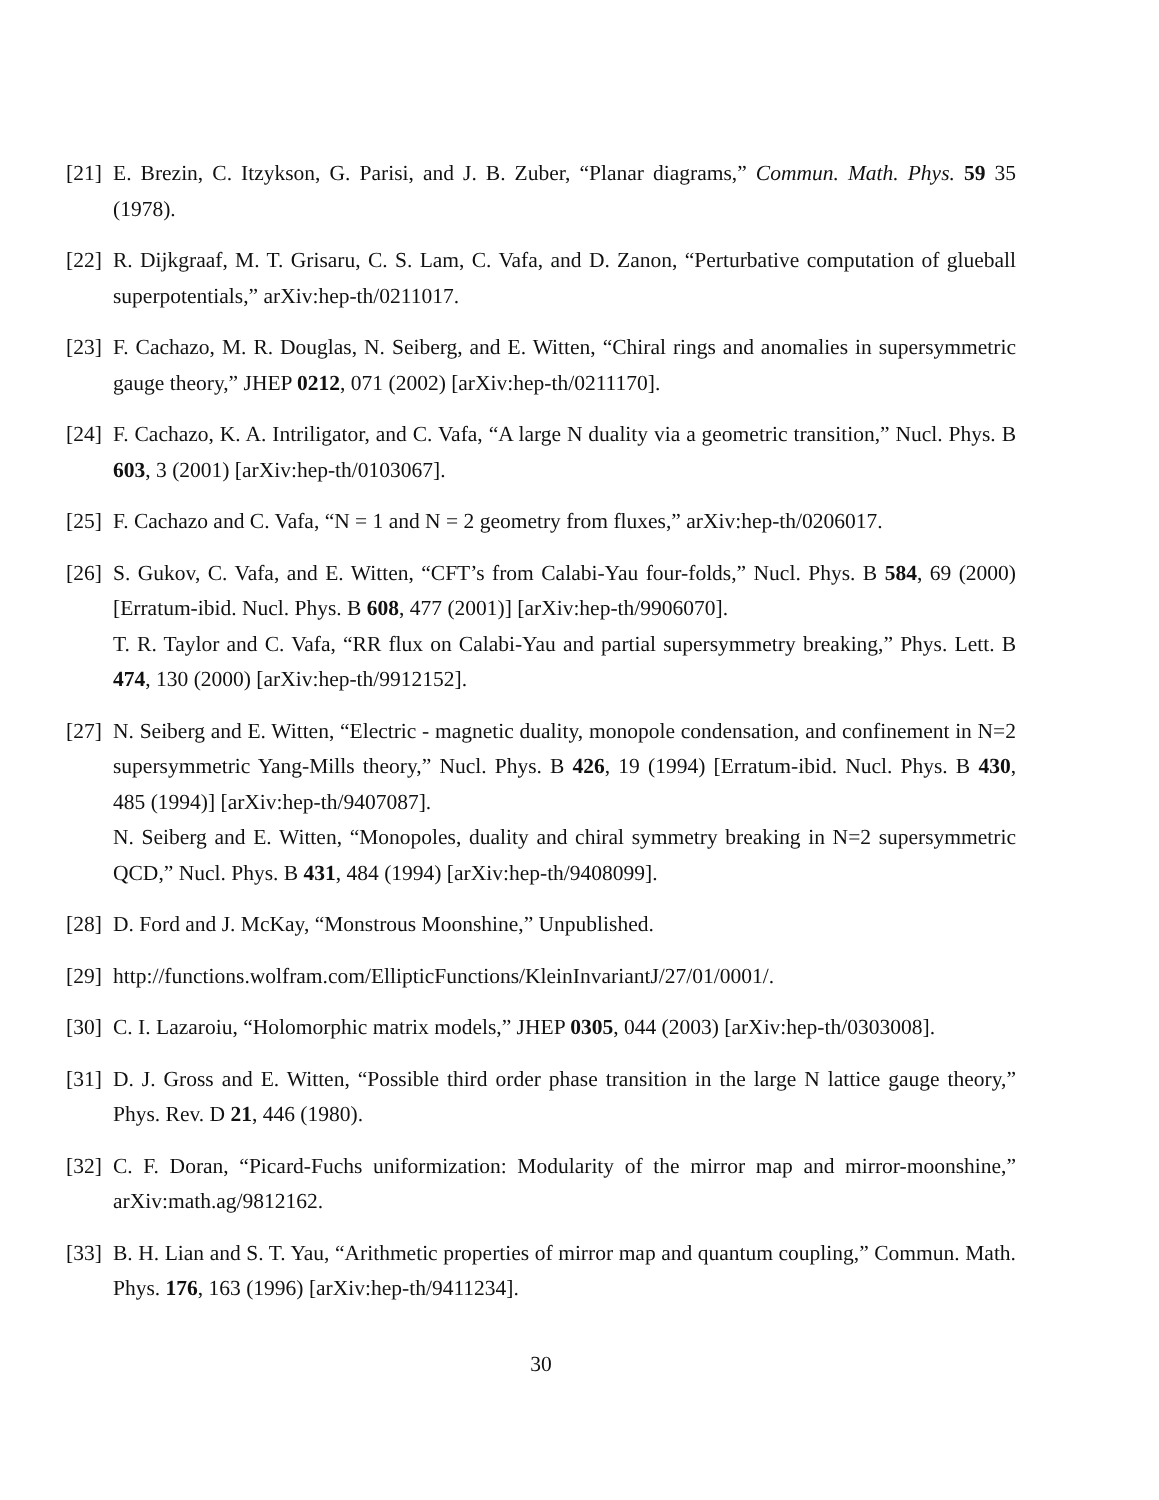[21]
E. Brezin, C. Itzykson, G. Parisi, and J. B. Zuber, “Planar diagrams,” Commun. Math. Phys. 59 35 (1978).
[22]
R. Dijkgraaf, M. T. Grisaru, C. S. Lam, C. Vafa, and D. Zanon, “Perturbative computation of glueball superpotentials,” arXiv:hep-th/0211017.
[23]
F. Cachazo, M. R. Douglas, N. Seiberg, and E. Witten, “Chiral rings and anomalies in supersymmetric gauge theory,” JHEP 0212, 071 (2002) [arXiv:hep-th/0211170].
[24]
F. Cachazo, K. A. Intriligator, and C. Vafa, “A large N duality via a geometric transition,” Nucl. Phys. B 603, 3 (2001) [arXiv:hep-th/0103067].
[25]
F. Cachazo and C. Vafa, “N = 1 and N = 2 geometry from fluxes,” arXiv:hep-th/0206017.
[26]
S. Gukov, C. Vafa, and E. Witten, “CFT’s from Calabi-Yau four-folds,” Nucl. Phys. B 584, 69 (2000) [Erratum-ibid. Nucl. Phys. B 608, 477 (2001)] [arXiv:hep-th/9906070].
T. R. Taylor and C. Vafa, “RR flux on Calabi-Yau and partial supersymmetry breaking,” Phys. Lett. B 474, 130 (2000) [arXiv:hep-th/9912152].
[27]
N. Seiberg and E. Witten, “Electric - magnetic duality, monopole condensation, and confinement in N=2 supersymmetric Yang-Mills theory,” Nucl. Phys. B 426, 19 (1994) [Erratum-ibid. Nucl. Phys. B 430, 485 (1994)] [arXiv:hep-th/9407087].
N. Seiberg and E. Witten, “Monopoles, duality and chiral symmetry breaking in N=2 supersymmetric QCD,” Nucl. Phys. B 431, 484 (1994) [arXiv:hep-th/9408099].
[28]
D. Ford and J. McKay, “Monstrous Moonshine,” Unpublished.
[29]
http://functions.wolfram.com/EllipticFunctions/KleinInvariantJ/27/01/0001/.
[30]
C. I. Lazaroiu, “Holomorphic matrix models,” JHEP 0305, 044 (2003) [arXiv:hep-th/0303008].
[31]
D. J. Gross and E. Witten, “Possible third order phase transition in the large N lattice gauge theory,” Phys. Rev. D 21, 446 (1980).
[32]
C. F. Doran, “Picard-Fuchs uniformization: Modularity of the mirror map and mirror-moonshine,” arXiv:math.ag/9812162.
[33]
B. H. Lian and S. T. Yau, “Arithmetic properties of mirror map and quantum coupling,” Commun. Math. Phys. 176, 163 (1996) [arXiv:hep-th/9411234].
30